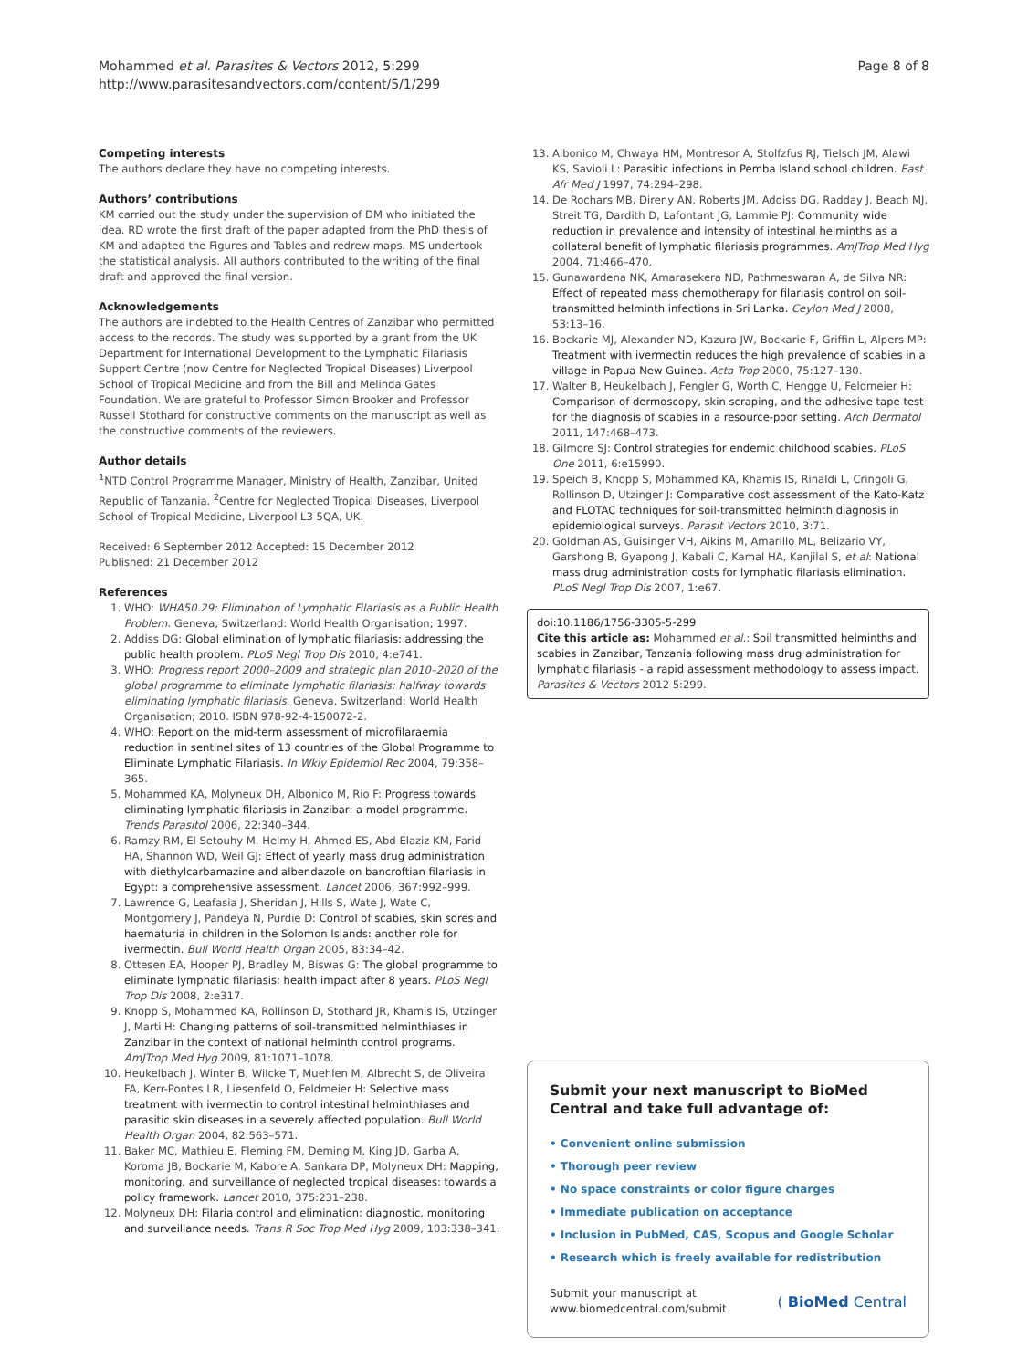Mohammed et al. Parasites & Vectors 2012, 5:299
http://www.parasitesandvectors.com/content/5/1/299
Page 8 of 8
Competing interests
The authors declare they have no competing interests.
Authors’ contributions
KM carried out the study under the supervision of DM who initiated the idea. RD wrote the first draft of the paper adapted from the PhD thesis of KM and adapted the Figures and Tables and redrew maps. MS undertook the statistical analysis. All authors contributed to the writing of the final draft and approved the final version.
Acknowledgements
The authors are indebted to the Health Centres of Zanzibar who permitted access to the records. The study was supported by a grant from the UK Department for International Development to the Lymphatic Filariasis Support Centre (now Centre for Neglected Tropical Diseases) Liverpool School of Tropical Medicine and from the Bill and Melinda Gates Foundation. We are grateful to Professor Simon Brooker and Professor Russell Stothard for constructive comments on the manuscript as well as the constructive comments of the reviewers.
Author details
<sup>1</sup> NTD Control Programme Manager, Ministry of Health, Zanzibar, United Republic of Tanzania. <sup>2</sup>Centre for Neglected Tropical Diseases, Liverpool School of Tropical Medicine, Liverpool L3 5QA, UK.
Received: 6 September 2012 Accepted: 15 December 2012
Published: 21 December 2012
References
1. WHO: WHA50.29: Elimination of Lymphatic Filariasis as a Public Health Problem. Geneva, Switzerland: World Health Organisation; 1997.
2. Addiss DG: Global elimination of lymphatic filariasis: addressing the public health problem. PLoS Negl Trop Dis 2010, 4:e741.
3. WHO: Progress report 2000–2009 and strategic plan 2010–2020 of the global programme to eliminate lymphatic filariasis: halfway towards eliminating lymphatic filariasis. Geneva, Switzerland: World Health Organisation; 2010. ISBN 978-92-4-150072-2.
4. WHO: Report on the mid-term assessment of microfilaraemia reduction in sentinel sites of 13 countries of the Global Programme to Eliminate Lymphatic Filariasis. In Wkly Epidemiol Rec 2004, 79:358–365.
5. Mohammed KA, Molyneux DH, Albonico M, Rio F: Progress towards eliminating lymphatic filariasis in Zanzibar: a model programme. Trends Parasitol 2006, 22:340–344.
6. Ramzy RM, El Setouhy M, Helmy H, Ahmed ES, Abd Elaziz KM, Farid HA, Shannon WD, Weil GJ: Effect of yearly mass drug administration with diethylcarbamazine and albendazole on bancroftian filariasis in Egypt: a comprehensive assessment. Lancet 2006, 367:992–999.
7. Lawrence G, Leafasia J, Sheridan J, Hills S, Wate J, Wate C, Montgomery J, Pandeya N, Purdie D: Control of scabies, skin sores and haematuria in children in the Solomon Islands: another role for ivermectin. Bull World Health Organ 2005, 83:34–42.
8. Ottesen EA, Hooper PJ, Bradley M, Biswas G: The global programme to eliminate lymphatic filariasis: health impact after 8 years. PLoS Negl Trop Dis 2008, 2:e317.
9. Knopp S, Mohammed KA, Rollinson D, Stothard JR, Khamis IS, Utzinger J, Marti H: Changing patterns of soil-transmitted helminthiases in Zanzibar in the context of national helminth control programs. AmJTrop Med Hyg 2009, 81:1071–1078.
10. Heukelbach J, Winter B, Wilcke T, Muehlen M, Albrecht S, de Oliveira FA, Kerr-Pontes LR, Liesenfeld O, Feldmeier H: Selective mass treatment with ivermectin to control intestinal helminthiases and parasitic skin diseases in a severely affected population. Bull World Health Organ 2004, 82:563–571.
11. Baker MC, Mathieu E, Fleming FM, Deming M, King JD, Garba A, Koroma JB, Bockarie M, Kabore A, Sankara DP, Molyneux DH: Mapping, monitoring, and surveillance of neglected tropical diseases: towards a policy framework. Lancet 2010, 375:231–238.
12. Molyneux DH: Filaria control and elimination: diagnostic, monitoring and surveillance needs. Trans R Soc Trop Med Hyg 2009, 103:338–341.
13. Albonico M, Chwaya HM, Montresor A, Stolfzfus RJ, Tielsch JM, Alawi KS, Savioli L: Parasitic infections in Pemba Island school children. East Afr Med J 1997, 74:294–298.
14. De Rochars MB, Direny AN, Roberts JM, Addiss DG, Radday J, Beach MJ, Streit TG, Dardith D, Lafontant JG, Lammie PJ: Community wide reduction in prevalence and intensity of intestinal helminths as a collateral benefit of lymphatic filariasis programmes. AmJTrop Med Hyg 2004, 71:466–470.
15. Gunawardena NK, Amarasekera ND, Pathmeswaran A, de Silva NR: Effect of repeated mass chemotherapy for filariasis control on soil-transmitted helminth infections in Sri Lanka. Ceylon Med J 2008, 53:13–16.
16. Bockarie MJ, Alexander ND, Kazura JW, Bockarie F, Griffin L, Alpers MP: Treatment with ivermectin reduces the high prevalence of scabies in a village in Papua New Guinea. Acta Trop 2000, 75:127–130.
17. Walter B, Heukelbach J, Fengler G, Worth C, Hengge U, Feldmeier H: Comparison of dermoscopy, skin scraping, and the adhesive tape test for the diagnosis of scabies in a resource-poor setting. Arch Dermatol 2011, 147:468–473.
18. Gilmore SJ: Control strategies for endemic childhood scabies. PLoS One 2011, 6:e15990.
19. Speich B, Knopp S, Mohammed KA, Khamis IS, Rinaldi L, Cringoli G, Rollinson D, Utzinger J: Comparative cost assessment of the Kato-Katz and FLOTAC techniques for soil-transmitted helminth diagnosis in epidemiological surveys. Parasit Vectors 2010, 3:71.
20. Goldman AS, Guisinger VH, Aikins M, Amarillo ML, Belizario VY, Garshong B, Gyapong J, Kabali C, Kamal HA, Kanjilal S, et al: National mass drug administration costs for lymphatic filariasis elimination. PLoS Negl Trop Dis 2007, 1:e67.
doi:10.1186/1756-3305-5-299
Cite this article as: Mohammed et al.: Soil transmitted helminths and scabies in Zanzibar, Tanzania following mass drug administration for lymphatic filariasis - a rapid assessment methodology to assess impact. Parasites & Vectors 2012 5:299.
Submit your next manuscript to BioMed Central and take full advantage of:
• Convenient online submission
• Thorough peer review
• No space constraints or color figure charges
• Immediate publication on acceptance
• Inclusion in PubMed, CAS, Scopus and Google Scholar
• Research which is freely available for redistribution
Submit your manuscript at
www.biomedcentral.com/submit
( BioMed Central